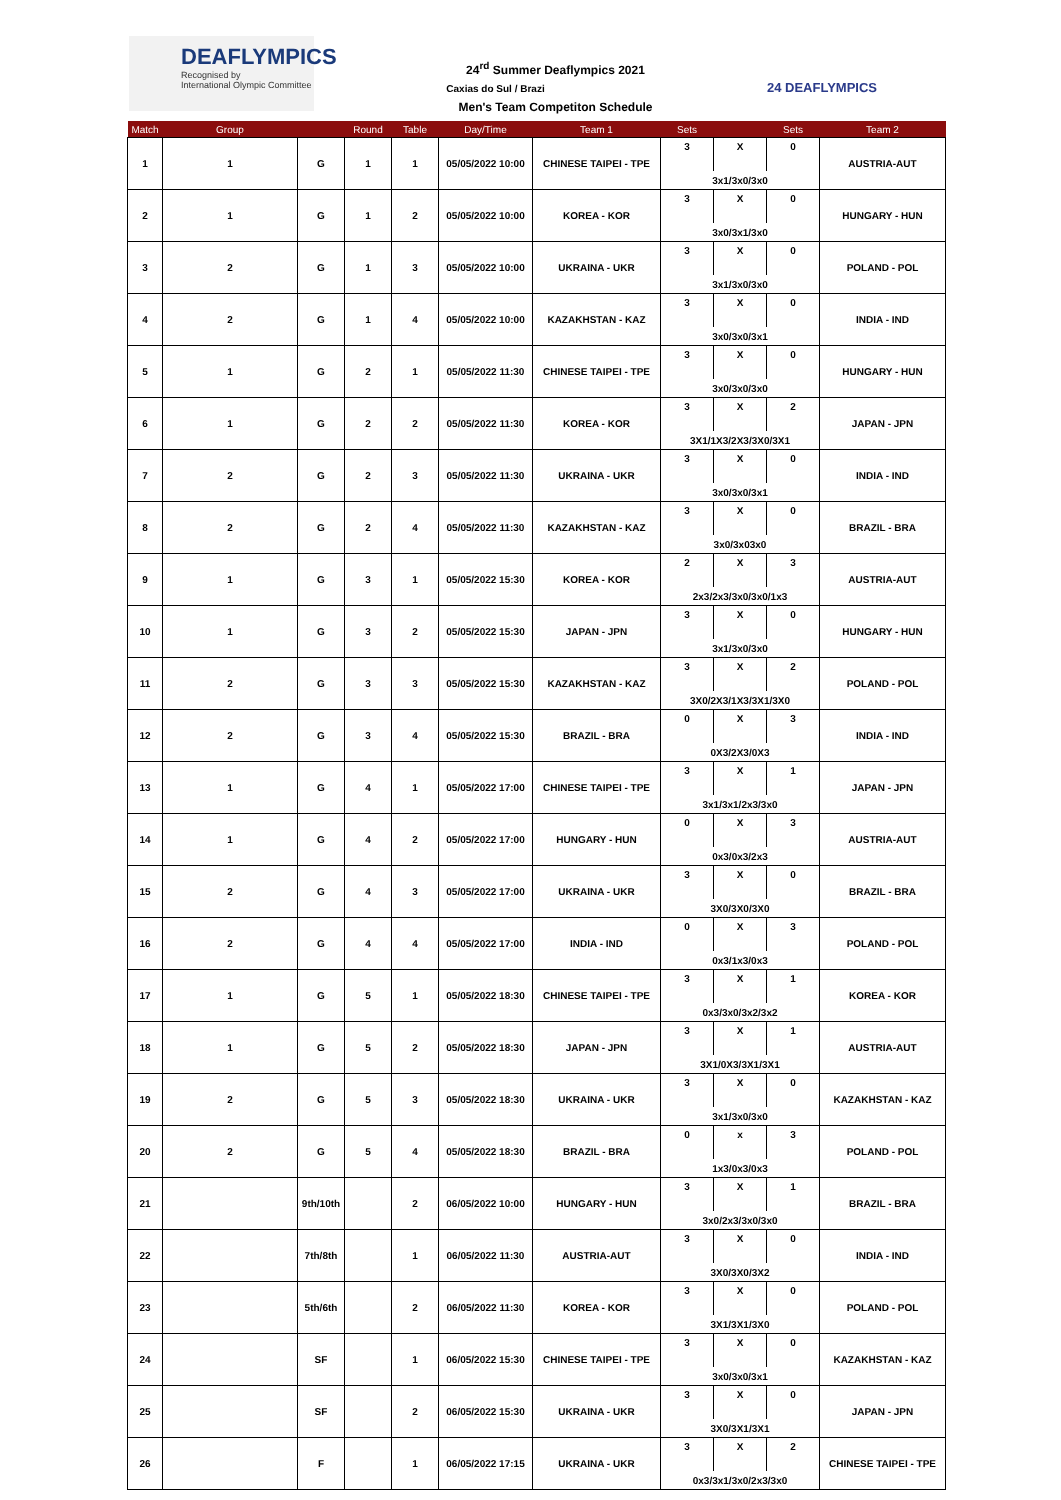DEAFLYMPICS
Recognised by
International Olympic Committee
24 DEAFLYMPICS
24<sup>rd</sup> Summer Deaflympics 2021
Caxias do Sul / Brazi
Men's Team Competiton Schedule
| Match | Group | | Round | Table | Day/Time | Team 1 | Sets | | Sets | Team 2 |
| --- | --- | --- | --- | --- | --- | --- | --- | --- | --- | --- |
| 1 | 1 | G | 1 | 1 | 05/05/2022 10:00 | CHINESE TAIPEI - TPE | 3 | X | 0 | AUSTRIA-AUT |
| | | | | | | | 3x1/3x0/3x0 | | | |
| 2 | 1 | G | 1 | 2 | 05/05/2022 10:00 | KOREA - KOR | 3 | X | 0 | HUNGARY - HUN |
| | | | | | | | 3x0/3x1/3x0 | | | |
| 3 | 2 | G | 1 | 3 | 05/05/2022 10:00 | UKRAINA - UKR | 3 | X | 0 | POLAND - POL |
| | | | | | | | 3x1/3x0/3x0 | | | |
| 4 | 2 | G | 1 | 4 | 05/05/2022 10:00 | KAZAKHSTAN - KAZ | 3 | X | 0 | INDIA - IND |
| | | | | | | | 3x0/3x0/3x1 | | | |
| 5 | 1 | G | 2 | 1 | 05/05/2022 11:30 | CHINESE TAIPEI - TPE | 3 | X | 0 | HUNGARY - HUN |
| | | | | | | | 3x0/3x0/3x0 | | | |
| 6 | 1 | G | 2 | 2 | 05/05/2022 11:30 | KOREA - KOR | 3 | X | 2 | JAPAN - JPN |
| | | | | | | | 3X1/1X3/2X3/3X0/3X1 | | | |
| 7 | 2 | G | 2 | 3 | 05/05/2022 11:30 | UKRAINA - UKR | 3 | X | 0 | INDIA - IND |
| | | | | | | | 3x0/3x0/3x1 | | | |
| 8 | 2 | G | 2 | 4 | 05/05/2022 11:30 | KAZAKHSTAN - KAZ | 3 | X | 0 | BRAZIL - BRA |
| | | | | | | | 3x0/3x03x0 | | | |
| 9 | 1 | G | 3 | 1 | 05/05/2022 15:30 | KOREA - KOR | 2 | X | 3 | AUSTRIA-AUT |
| | | | | | | | 2x3/2x3/3x0/3x0/1x3 | | | |
| 10 | 1 | G | 3 | 2 | 05/05/2022 15:30 | JAPAN - JPN | 3 | X | 0 | HUNGARY - HUN |
| | | | | | | | 3x1/3x0/3x0 | | | |
| 11 | 2 | G | 3 | 3 | 05/05/2022 15:30 | KAZAKHSTAN - KAZ | 3 | X | 2 | POLAND - POL |
| | | | | | | | 3X0/2X3/1X3/3X1/3X0 | | | |
| 12 | 2 | G | 3 | 4 | 05/05/2022 15:30 | BRAZIL - BRA | 0 | X | 3 | INDIA - IND |
| | | | | | | | 0X3/2X3/0X3 | | | |
| 13 | 1 | G | 4 | 1 | 05/05/2022 17:00 | CHINESE TAIPEI - TPE | 3 | X | 1 | JAPAN - JPN |
| | | | | | | | 3x1/3x1/2x3/3x0 | | | |
| 14 | 1 | G | 4 | 2 | 05/05/2022 17:00 | HUNGARY - HUN | 0 | X | 3 | AUSTRIA-AUT |
| | | | | | | | 0x3/0x3/2x3 | | | |
| 15 | 2 | G | 4 | 3 | 05/05/2022 17:00 | UKRAINA - UKR | 3 | X | 0 | BRAZIL - BRA |
| | | | | | | | 3X0/3X0/3X0 | | | |
| 16 | 2 | G | 4 | 4 | 05/05/2022 17:00 | INDIA - IND | 0 | X | 3 | POLAND - POL |
| | | | | | | | 0x3/1x3/0x3 | | | |
| 17 | 1 | G | 5 | 1 | 05/05/2022 18:30 | CHINESE TAIPEI - TPE | 3 | X | 1 | KOREA - KOR |
| | | | | | | | 0x3/3x0/3x2/3x2 | | | |
| 18 | 1 | G | 5 | 2 | 05/05/2022 18:30 | JAPAN - JPN | 3 | X | 1 | AUSTRIA-AUT |
| | | | | | | | 3X1/0X3/3X1/3X1 | | | |
| 19 | 2 | G | 5 | 3 | 05/05/2022 18:30 | UKRAINA - UKR | 3 | X | 0 | KAZAKHSTAN - KAZ |
| | | | | | | | 3x1/3x0/3x0 | | | |
| 20 | 2 | G | 5 | 4 | 05/05/2022 18:30 | BRAZIL - BRA | 0 | x | 3 | POLAND - POL |
| | | | | | | | 1x3/0x3/0x3 | | | |
| 21 | | 9th/10th | | 2 | 06/05/2022 10:00 | HUNGARY - HUN | 3 | X | 1 | BRAZIL - BRA |
| | | | | | | | 3x0/2x3/3x0/3x0 | | | |
| 22 | | 7th/8th | | 1 | 06/05/2022 11:30 | AUSTRIA-AUT | 3 | X | 0 | INDIA - IND |
| | | | | | | | 3X0/3X0/3X2 | | | |
| 23 | | 5th/6th | | 2 | 06/05/2022 11:30 | KOREA - KOR | 3 | X | 0 | POLAND - POL |
| | | | | | | | 3X1/3X1/3X0 | | | |
| 24 | | SF | | 1 | 06/05/2022 15:30 | CHINESE TAIPEI - TPE | 3 | X | 0 | KAZAKHSTAN - KAZ |
| | | | | | | | 3x0/3x0/3x1 | | | |
| 25 | | SF | | 2 | 06/05/2022 15:30 | UKRAINA - UKR | 3 | X | 0 | JAPAN - JPN |
| | | | | | | | 3X0/3X1/3X1 | | | |
| 26 | | F | | 1 | 06/05/2022 17:15 | UKRAINA - UKR | 3 | X | 2 | CHINESE TAIPEI - TPE |
| | | | | | | | 0x3/3x1/3x0/2x3/3x0 | | | |